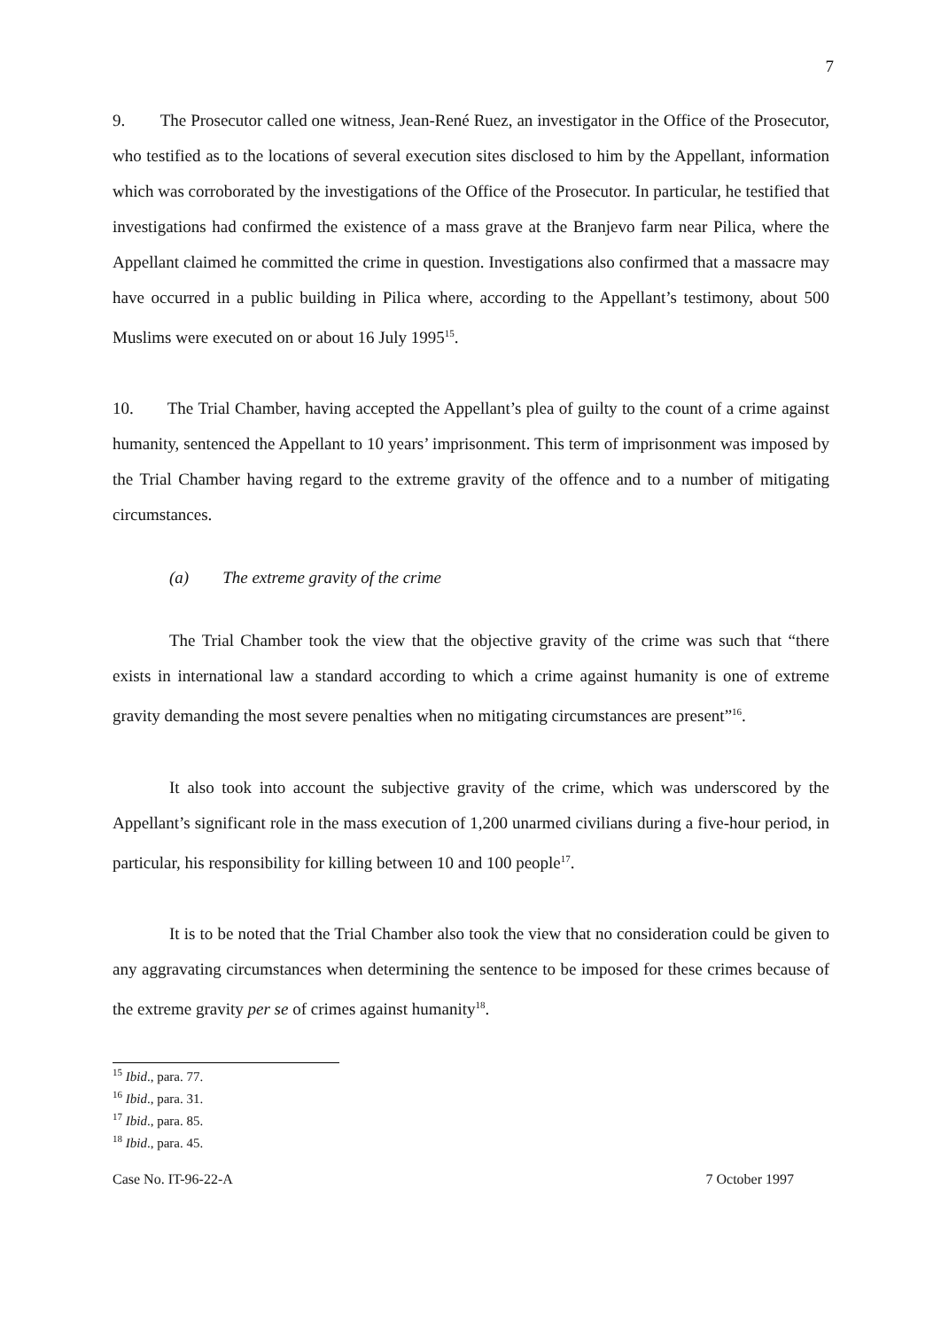7
9. The Prosecutor called one witness, Jean-René Ruez, an investigator in the Office of the Prosecutor, who testified as to the locations of several execution sites disclosed to him by the Appellant, information which was corroborated by the investigations of the Office of the Prosecutor. In particular, he testified that investigations had confirmed the existence of a mass grave at the Branjevo farm near Pilica, where the Appellant claimed he committed the crime in question. Investigations also confirmed that a massacre may have occurred in a public building in Pilica where, according to the Appellant’s testimony, about 500 Muslims were executed on or about 16 July 1995<sup>15</sup>.
10. The Trial Chamber, having accepted the Appellant’s plea of guilty to the count of a crime against humanity, sentenced the Appellant to 10 years’ imprisonment. This term of imprisonment was imposed by the Trial Chamber having regard to the extreme gravity of the offence and to a number of mitigating circumstances.
(a) The extreme gravity of the crime
The Trial Chamber took the view that the objective gravity of the crime was such that “there exists in international law a standard according to which a crime against humanity is one of extreme gravity demanding the most severe penalties when no mitigating circumstances are present”<sup>16</sup>.
It also took into account the subjective gravity of the crime, which was underscored by the Appellant’s significant role in the mass execution of 1,200 unarmed civilians during a five-hour period, in particular, his responsibility for killing between 10 and 100 people<sup>17</sup>.
It is to be noted that the Trial Chamber also took the view that no consideration could be given to any aggravating circumstances when determining the sentence to be imposed for these crimes because of the extreme gravity per se of crimes against humanity<sup>18</sup>.
<sup>15</sup> Ibid., para. 77.
<sup>16</sup> Ibid., para. 31.
<sup>17</sup> Ibid., para. 85.
<sup>18</sup> Ibid., para. 45.
Case No. IT-96-22-A 7 October 1997